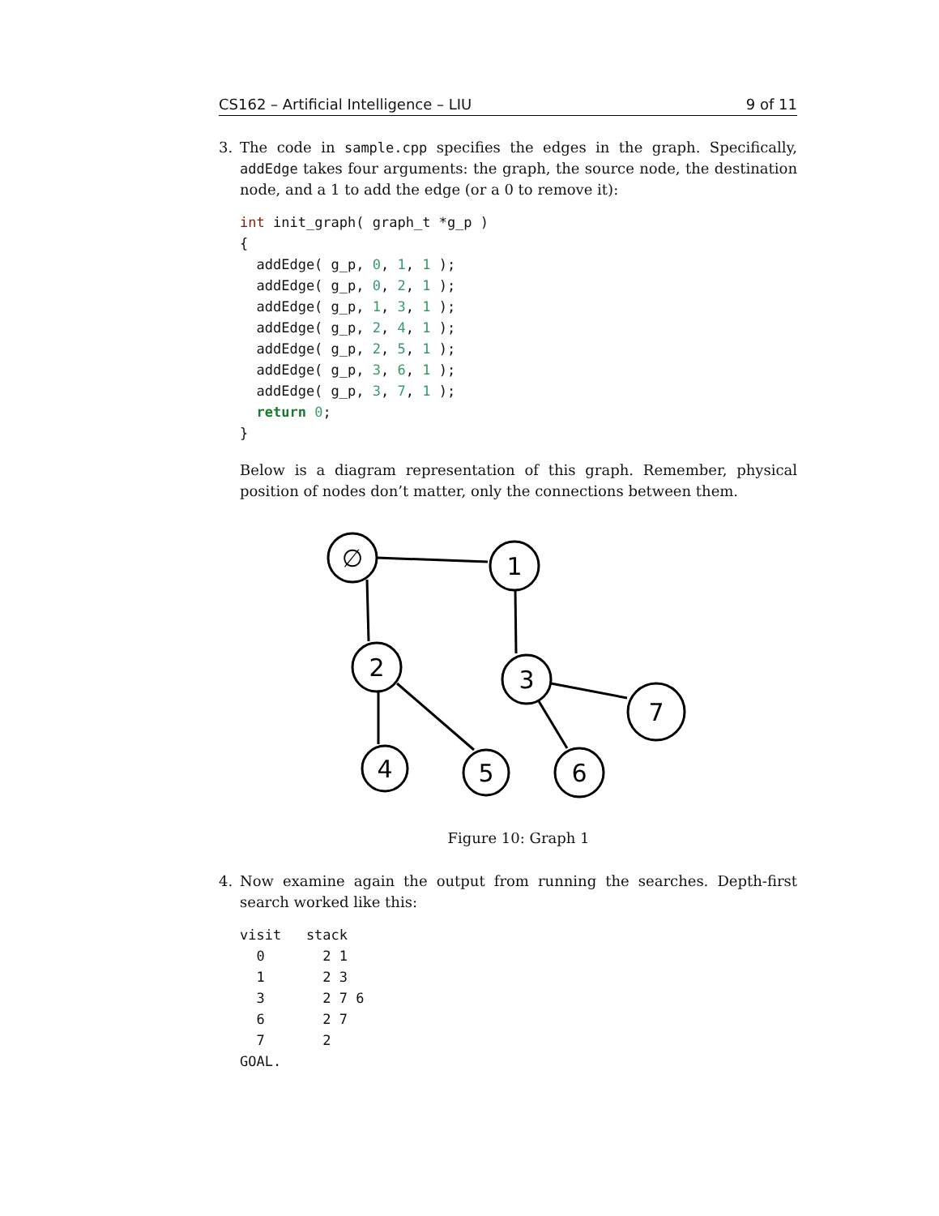CS162 – Artificial Intelligence – LIU 9 of 11
3. The code in sample.cpp specifies the edges in the graph. Specifically, addEdge takes four arguments: the graph, the source node, the destination node, and a 1 to add the edge (or a 0 to remove it):
int init_graph( graph_t *g_p )
{
  addEdge( g_p, 0, 1, 1 );
  addEdge( g_p, 0, 2, 1 );
  addEdge( g_p, 1, 3, 1 );
  addEdge( g_p, 2, 4, 1 );
  addEdge( g_p, 2, 5, 1 );
  addEdge( g_p, 3, 6, 1 );
  addEdge( g_p, 3, 7, 1 );
  return 0;
}
Below is a diagram representation of this graph. Remember, physical position of nodes don’t matter, only the connections between them.
∅
1
2
3
7
4
5
6
Figure 10: Graph 1
4. Now examine again the output from running the searches. Depth-first search worked like this:
visit   stack
  0       2 1
  1       2 3
  3       2 7 6
  6       2 7
  7       2
GOAL.